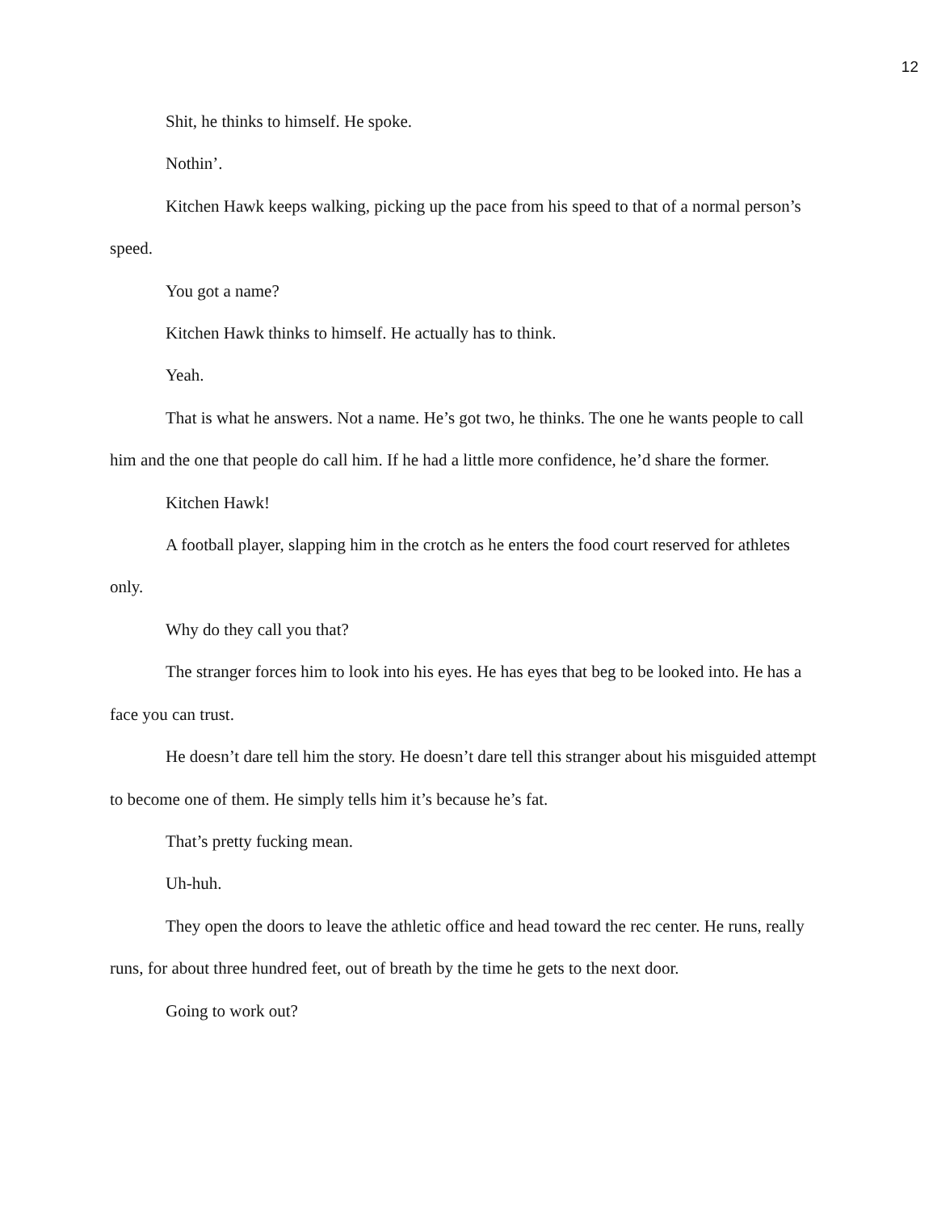12
Shit, he thinks to himself. He spoke.
Nothin’.
Kitchen Hawk keeps walking, picking up the pace from his speed to that of a normal person’s speed.
You got a name?
Kitchen Hawk thinks to himself. He actually has to think.
Yeah.
That is what he answers. Not a name. He’s got two, he thinks. The one he wants people to call him and the one that people do call him. If he had a little more confidence, he’d share the former.
Kitchen Hawk!
A football player, slapping him in the crotch as he enters the food court reserved for athletes only.
Why do they call you that?
The stranger forces him to look into his eyes. He has eyes that beg to be looked into. He has a face you can trust.
He doesn’t dare tell him the story. He doesn’t dare tell this stranger about his misguided attempt to become one of them. He simply tells him it’s because he’s fat.
That’s pretty fucking mean.
Uh-huh.
They open the doors to leave the athletic office and head toward the rec center. He runs, really runs, for about three hundred feet, out of breath by the time he gets to the next door.
Going to work out?